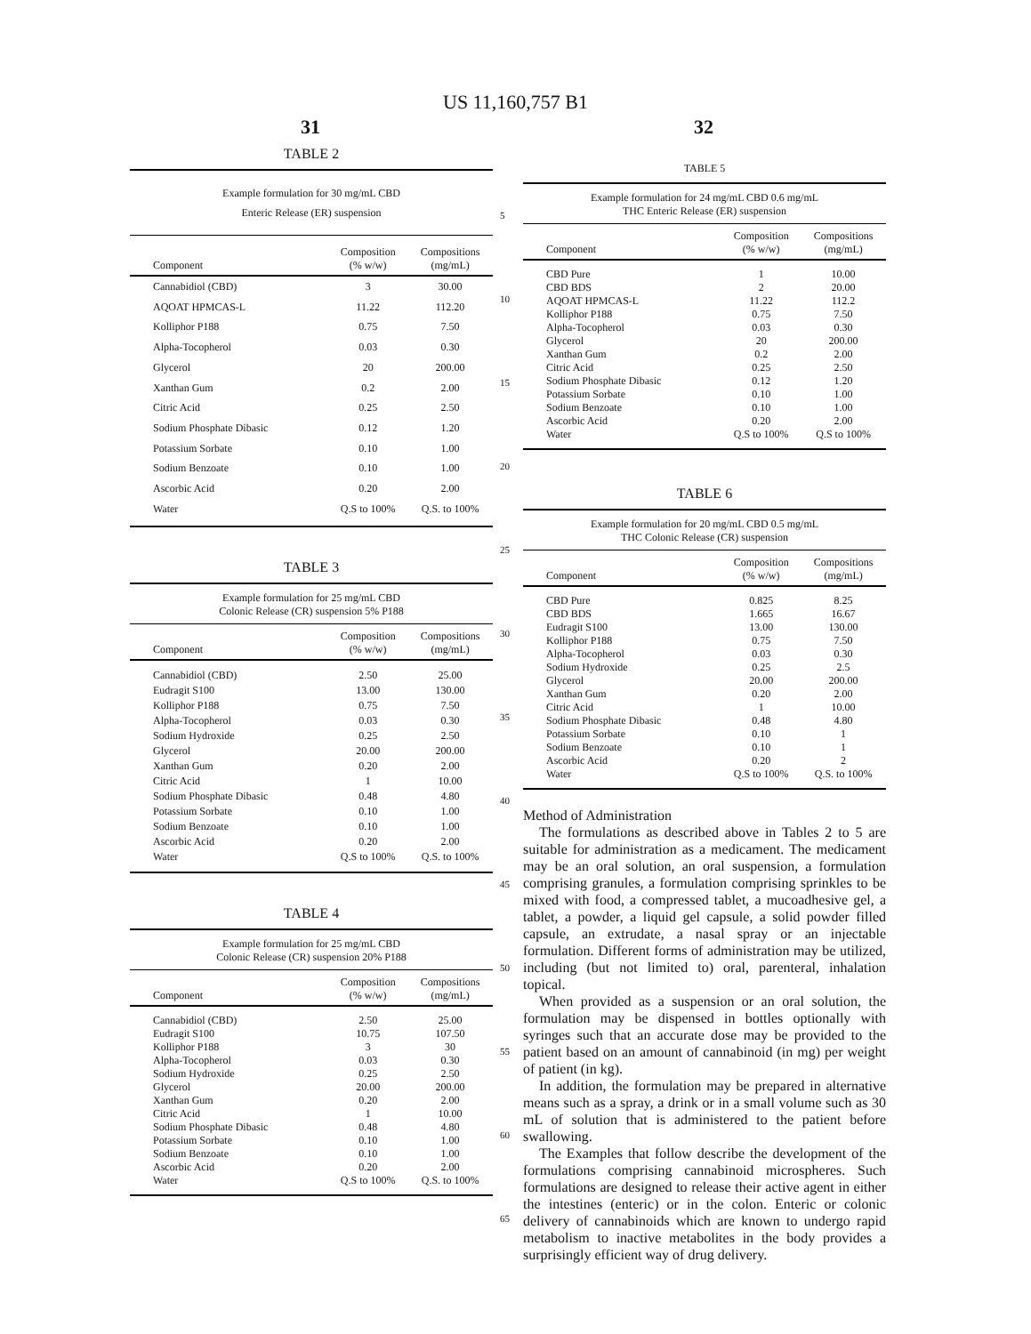US 11,160,757 B1
31 32
TABLE 2
| Example formulation for 30 mg/mL CBD Enteric Release (ER) suspension | | |
| Component | Composition (% w/w) | Compositions (mg/mL) |
| Cannabidiol (CBD) AQOAT HPMCAS-L Kolliphor P188 Alpha-Tocopherol Glycerol Xanthan Gum Citric Acid Sodium Phosphate Dibasic Potassium Sorbate Sodium Benzoate Ascorbic Acid Water | 3 11.22 0.75 0.03 20 0.2 0.25 0.12 0.10 0.10 0.20 Q.S to 100% | 30.00 112.20 7.50 0.30 200.00 2.00 2.50 1.20 1.00 1.00 2.00 Q.S. to 100% |
TABLE 3
| Example formulation for 25 mg/mL CBD Colonic Release (CR) suspension 5% P188 | | |
| Component | Composition (% w/w) | Compositions (mg/mL) |
| Cannabidiol (CBD) Eudragit S100 Kolliphor P188 Alpha-Tocopherol Sodium Hydroxide Glycerol Xanthan Gum Citric Acid Sodium Phosphate Dibasic Potassium Sorbate Sodium Benzoate Ascorbic Acid Water | 2.50 13.00 0.75 0.03 0.25 20.00 0.20 1 0.48 0.10 0.10 0.20 Q.S to 100% | 25.00 130.00 7.50 0.30 2.50 200.00 2.00 10.00 4.80 1.00 1.00 2.00 Q.S. to 100% |
TABLE 4
| Example formulation for 25 mg/mL CBD Colonic Release (CR) suspension 20% P188 | | |
| Component | Composition (% w/w) | Compositions (mg/mL) |
| Cannabidiol (CBD) Eudragit S100 Kolliphor P188 Alpha-Tocopherol Sodium Hydroxide Glycerol Xanthan Gum Citric Acid Sodium Phosphate Dibasic Potassium Sorbate Sodium Benzoate Ascorbic Acid Water | 2.50 10.75 3 0.03 0.25 20.00 0.20 1 0.48 0.10 0.10 0.20 Q.S to 100% | 25.00 107.50 30 0.30 2.50 200.00 2.00 10.00 4.80 1.00 1.00 2.00 Q.S. to 100% |
TABLE 5
| Example formulation for 24 mg/mL CBD 0.6 mg/mL THC Enteric Release (ER) suspension | | |
| Component | Composition (% w/w) | Compositions (mg/mL) |
| CBD Pure CBD BDS AQOAT HPMCAS-L Kolliphor P188 Alpha-Tocopherol Glycerol Xanthan Gum Citric Acid Sodium Phosphate Dibasic Potassium Sorbate Sodium Benzoate Ascorbic Acid Water | 1 2 11.22 0.75 0.03 20 0.2 0.25 0.12 0.10 0.10 0.20 Q.S to 100% | 10.00 20.00 112.2 7.50 0.30 200.00 2.00 2.50 1.20 1.00 1.00 2.00 Q.S to 100% |
TABLE 6
| Example formulation for 20 mg/mL CBD 0.5 mg/mL THC Colonic Release (CR) suspension | | |
| Component | Composition (% w/w) | Compositions (mg/mL) |
| CBD Pure CBD BDS Eudragit S100 Kolliphor P188 Alpha-Tocopherol Sodium Hydroxide Glycerol Xanthan Gum Citric Acid Sodium Phosphate Dibasic Potassium Sorbate Sodium Benzoate Ascorbic Acid Water | 0.825 1.665 13.00 0.75 0.03 0.25 20.00 0.20 1 0.48 0.10 0.10 0.20 Q.S to 100% | 8.25 16.67 130.00 7.50 0.30 2.5 200.00 2.00 10.00 4.80 1 1 2 Q.S. to 100% |
Method of Administration
The formulations as described above in Tables 2 to 5 are suitable for administration as a medicament. The medicament may be an oral solution, an oral suspension, a formulation comprising granules, a formulation comprising sprinkles to be mixed with food, a compressed tablet, a mucoadhesive gel, a tablet, a powder, a liquid gel capsule, a solid powder filled capsule, an extrudate, a nasal spray or an injectable formulation. Different forms of administration may be utilized, including (but not limited to) oral, parenteral, inhalation topical.
When provided as a suspension or an oral solution, the formulation may be dispensed in bottles optionally with syringes such that an accurate dose may be provided to the patient based on an amount of cannabinoid (in mg) per weight of patient (in kg).
In addition, the formulation may be prepared in alternative means such as a spray, a drink or in a small volume such as 30 mL of solution that is administered to the patient before swallowing.
The Examples that follow describe the development of the formulations comprising cannabinoid microspheres. Such formulations are designed to release their active agent in either the intestines (enteric) or in the colon. Enteric or colonic delivery of cannabinoids which are known to undergo rapid metabolism to inactive metabolites in the body provides a surprisingly efficient way of drug delivery.
5
10
15
20
25
30
35
40
45
50
55
60
65